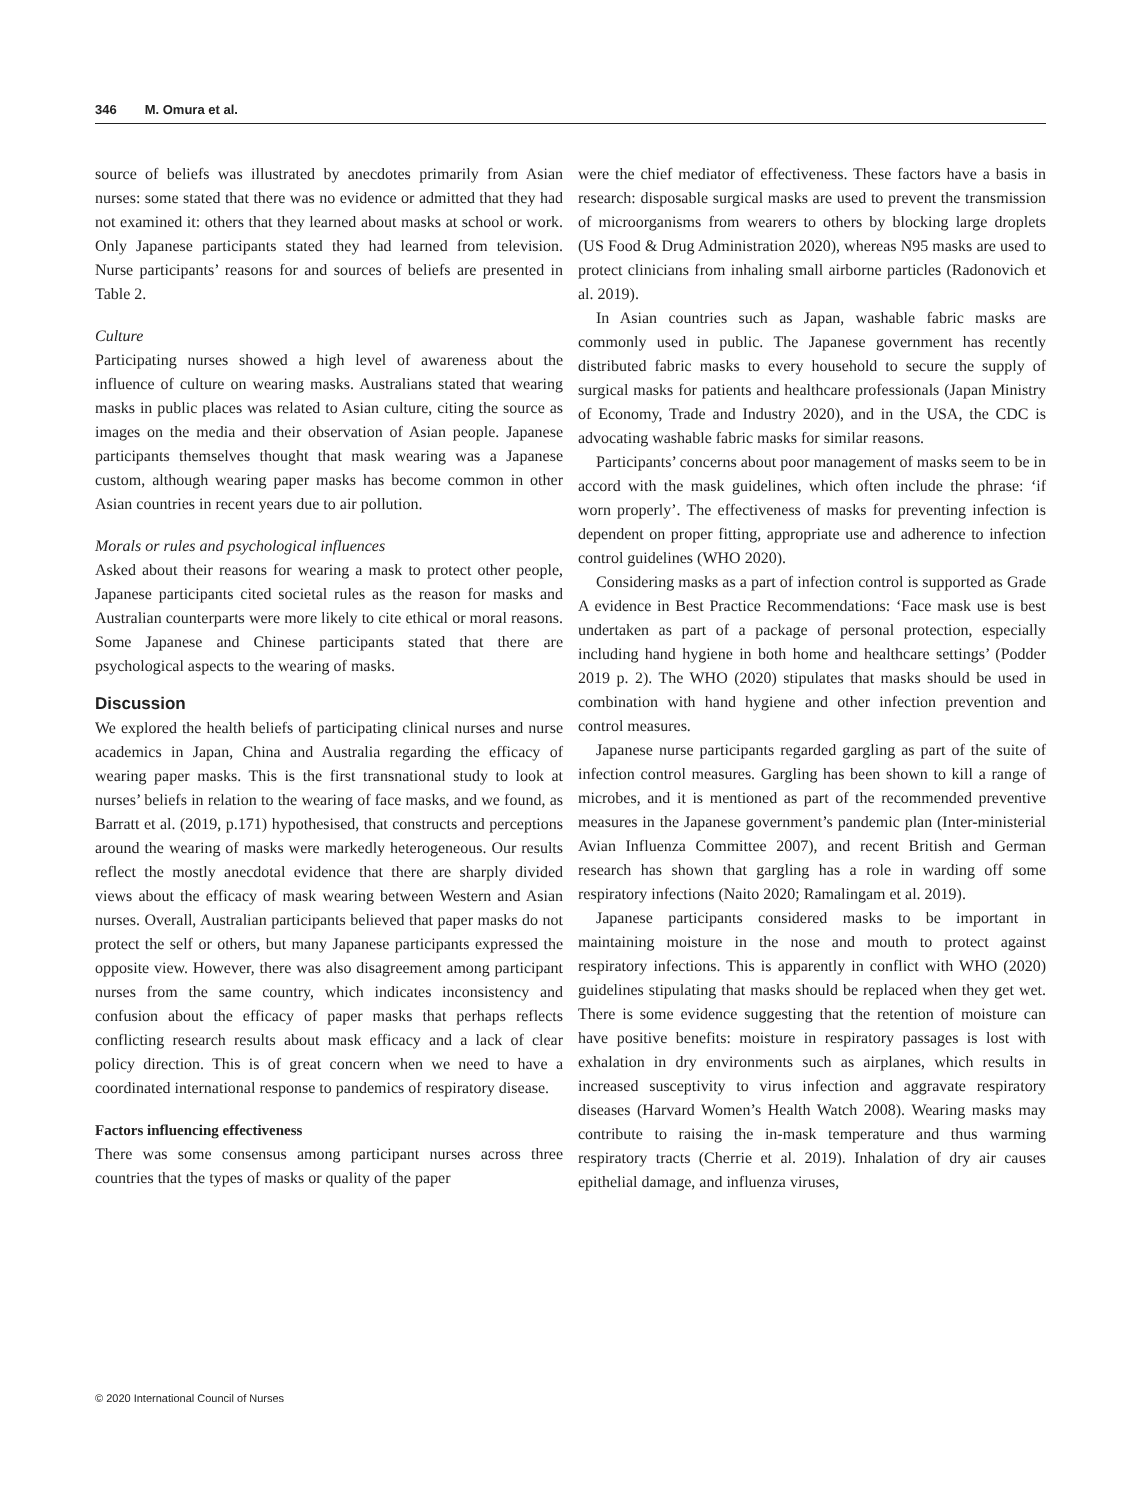346 M. Omura et al.
source of beliefs was illustrated by anecdotes primarily from Asian nurses: some stated that there was no evidence or admitted that they had not examined it: others that they learned about masks at school or work. Only Japanese participants stated they had learned from television. Nurse participants’ reasons for and sources of beliefs are presented in Table 2.
Culture
Participating nurses showed a high level of awareness about the influence of culture on wearing masks. Australians stated that wearing masks in public places was related to Asian culture, citing the source as images on the media and their observation of Asian people. Japanese participants themselves thought that mask wearing was a Japanese custom, although wearing paper masks has become common in other Asian countries in recent years due to air pollution.
Morals or rules and psychological influences
Asked about their reasons for wearing a mask to protect other people, Japanese participants cited societal rules as the reason for masks and Australian counterparts were more likely to cite ethical or moral reasons. Some Japanese and Chinese participants stated that there are psychological aspects to the wearing of masks.
Discussion
We explored the health beliefs of participating clinical nurses and nurse academics in Japan, China and Australia regarding the efficacy of wearing paper masks. This is the first transnational study to look at nurses’ beliefs in relation to the wearing of face masks, and we found, as Barratt et al. (2019, p.171) hypothesised, that constructs and perceptions around the wearing of masks were markedly heterogeneous. Our results reflect the mostly anecdotal evidence that there are sharply divided views about the efficacy of mask wearing between Western and Asian nurses. Overall, Australian participants believed that paper masks do not protect the self or others, but many Japanese participants expressed the opposite view. However, there was also disagreement among participant nurses from the same country, which indicates inconsistency and confusion about the efficacy of paper masks that perhaps reflects conflicting research results about mask efficacy and a lack of clear policy direction. This is of great concern when we need to have a coordinated international response to pandemics of respiratory disease.
Factors influencing effectiveness
There was some consensus among participant nurses across three countries that the types of masks or quality of the paper
were the chief mediator of effectiveness. These factors have a basis in research: disposable surgical masks are used to prevent the transmission of microorganisms from wearers to others by blocking large droplets (US Food & Drug Administration 2020), whereas N95 masks are used to protect clinicians from inhaling small airborne particles (Radonovich et al. 2019).
In Asian countries such as Japan, washable fabric masks are commonly used in public. The Japanese government has recently distributed fabric masks to every household to secure the supply of surgical masks for patients and healthcare professionals (Japan Ministry of Economy, Trade and Industry 2020), and in the USA, the CDC is advocating washable fabric masks for similar reasons.
Participants’ concerns about poor management of masks seem to be in accord with the mask guidelines, which often include the phrase: ‘if worn properly’. The effectiveness of masks for preventing infection is dependent on proper fitting, appropriate use and adherence to infection control guidelines (WHO 2020).
Considering masks as a part of infection control is supported as Grade A evidence in Best Practice Recommendations: ‘Face mask use is best undertaken as part of a package of personal protection, especially including hand hygiene in both home and healthcare settings’ (Podder 2019 p. 2). The WHO (2020) stipulates that masks should be used in combination with hand hygiene and other infection prevention and control measures.
Japanese nurse participants regarded gargling as part of the suite of infection control measures. Gargling has been shown to kill a range of microbes, and it is mentioned as part of the recommended preventive measures in the Japanese government’s pandemic plan (Inter-ministerial Avian Influenza Committee 2007), and recent British and German research has shown that gargling has a role in warding off some respiratory infections (Naito 2020; Ramalingam et al. 2019).
Japanese participants considered masks to be important in maintaining moisture in the nose and mouth to protect against respiratory infections. This is apparently in conflict with WHO (2020) guidelines stipulating that masks should be replaced when they get wet. There is some evidence suggesting that the retention of moisture can have positive benefits: moisture in respiratory passages is lost with exhalation in dry environments such as airplanes, which results in increased susceptivity to virus infection and aggravate respiratory diseases (Harvard Women’s Health Watch 2008). Wearing masks may contribute to raising the in-mask temperature and thus warming respiratory tracts (Cherrie et al. 2019). Inhalation of dry air causes epithelial damage, and influenza viruses,
© 2020 International Council of Nurses